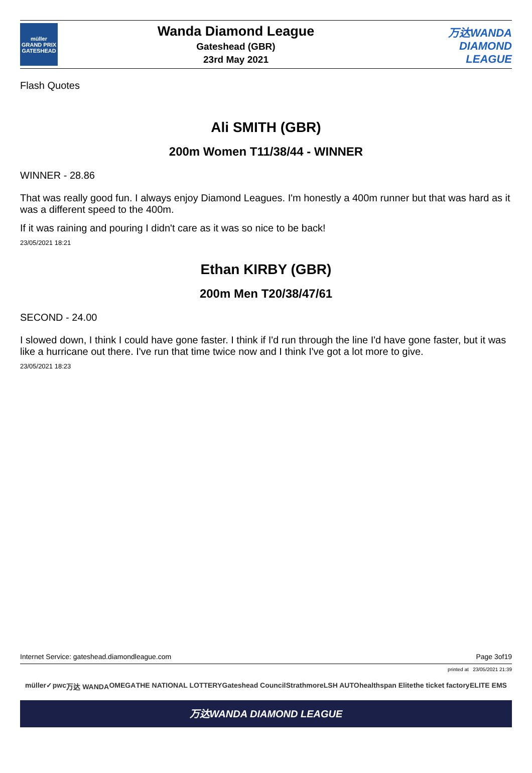müller
GRAND PRIX GATESHEAD
Wanda Diamond League
Gateshead (GBR)
23rd May 2021
万达WANDA
DIAMOND
LEAGUE
Flash Quotes
Ali SMITH (GBR)
200m Women T11/38/44 - WINNER
WINNER - 28.86
That was really good fun. I always enjoy Diamond Leagues. I'm honestly a 400m runner but that was hard as it was a different speed to the 400m.
If it was raining and pouring I didn't care as it was so nice to be back!
23/05/2021 18:21
Ethan KIRBY (GBR)
200m Men T20/38/47/61
SECOND - 24.00
I slowed down, I think I could have gone faster. I think if I'd run through the line I'd have gone faster, but it was like a hurricane out there. I've run that time twice now and I think I've got a lot more to give.
23/05/2021 18:23
Internet Service: gateshead.diamondleague.com Page 3of19
printed at 23/05/2021 21:39
müller ✓ pwc 万达 WANDA OMEGA THE NATIONAL LOTTERY Gateshead Council Strathmore LSH AUTO healthspan Elite the ticket factory ELITE EMS
万达WANDA DIAMOND LEAGUE